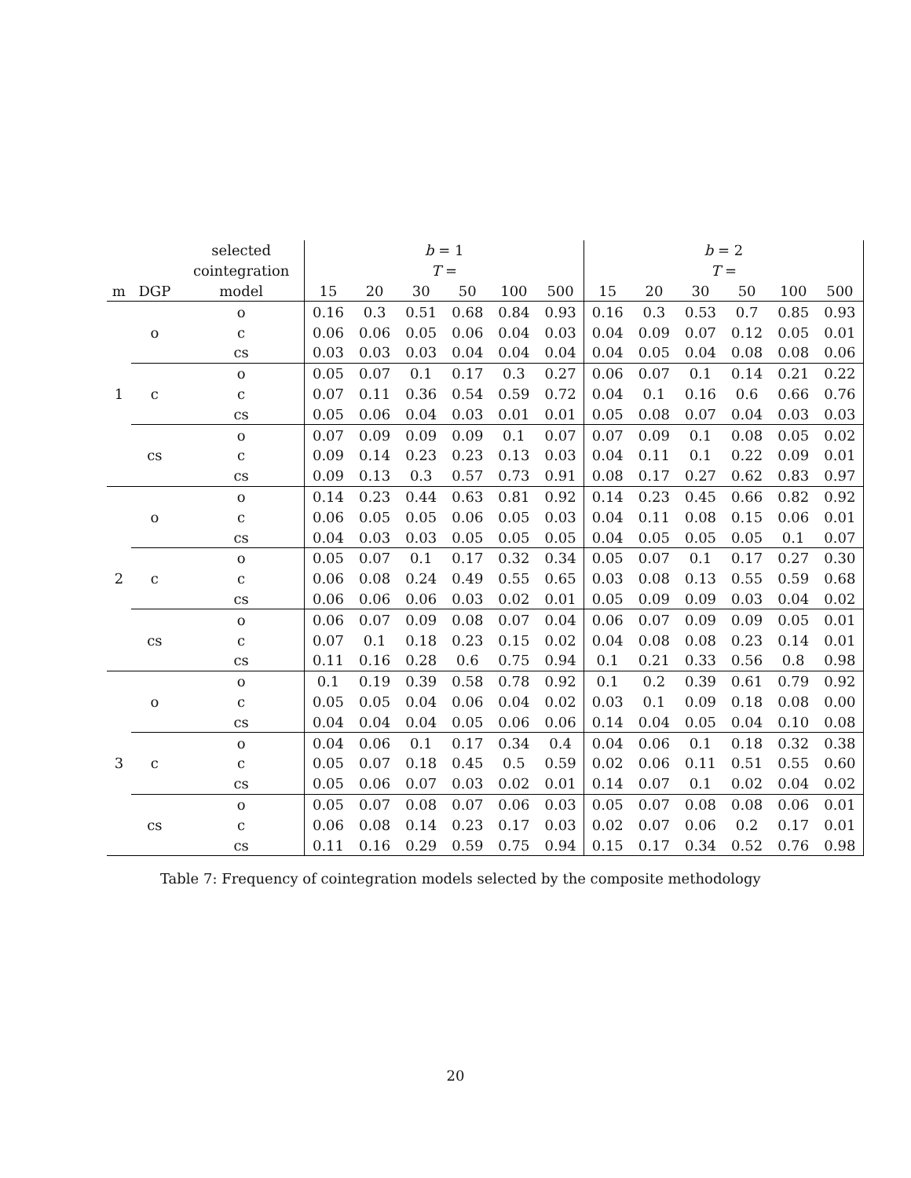| | | selected | b = 1 | | | | | | b = 2 | | | | | |
| --- | --- | --- | --- | --- | --- | --- | --- | --- | --- | --- | --- | --- | --- | --- |
| | | cointegration | T = | | | | | | T = | | | | | |
| m | DGP | model | 15 | 20 | 30 | 50 | 100 | 500 | 15 | 20 | 30 | 50 | 100 | 500 |
| 1 | o | o | 0.16 | 0.3 | 0.51 | 0.68 | 0.84 | 0.93 | 0.16 | 0.3 | 0.53 | 0.7 | 0.85 | 0.93 |
| | | c | 0.06 | 0.06 | 0.05 | 0.06 | 0.04 | 0.03 | 0.04 | 0.09 | 0.07 | 0.12 | 0.05 | 0.01 |
| | | cs | 0.03 | 0.03 | 0.03 | 0.04 | 0.04 | 0.04 | 0.04 | 0.05 | 0.04 | 0.08 | 0.08 | 0.06 |
| | c | o | 0.05 | 0.07 | 0.1 | 0.17 | 0.3 | 0.27 | 0.06 | 0.07 | 0.1 | 0.14 | 0.21 | 0.22 |
| | | c | 0.07 | 0.11 | 0.36 | 0.54 | 0.59 | 0.72 | 0.04 | 0.1 | 0.16 | 0.6 | 0.66 | 0.76 |
| | | cs | 0.05 | 0.06 | 0.04 | 0.03 | 0.01 | 0.01 | 0.05 | 0.08 | 0.07 | 0.04 | 0.03 | 0.03 |
| | cs | o | 0.07 | 0.09 | 0.09 | 0.09 | 0.1 | 0.07 | 0.07 | 0.09 | 0.1 | 0.08 | 0.05 | 0.02 |
| | | c | 0.09 | 0.14 | 0.23 | 0.23 | 0.13 | 0.03 | 0.04 | 0.11 | 0.1 | 0.22 | 0.09 | 0.01 |
| | | cs | 0.09 | 0.13 | 0.3 | 0.57 | 0.73 | 0.91 | 0.08 | 0.17 | 0.27 | 0.62 | 0.83 | 0.97 |
| 2 | o | o | 0.14 | 0.23 | 0.44 | 0.63 | 0.81 | 0.92 | 0.14 | 0.23 | 0.45 | 0.66 | 0.82 | 0.92 |
| | | c | 0.06 | 0.05 | 0.05 | 0.06 | 0.05 | 0.03 | 0.04 | 0.11 | 0.08 | 0.15 | 0.06 | 0.01 |
| | | cs | 0.04 | 0.03 | 0.03 | 0.05 | 0.05 | 0.05 | 0.04 | 0.05 | 0.05 | 0.05 | 0.1 | 0.07 |
| | c | o | 0.05 | 0.07 | 0.1 | 0.17 | 0.32 | 0.34 | 0.05 | 0.07 | 0.1 | 0.17 | 0.27 | 0.30 |
| | | c | 0.06 | 0.08 | 0.24 | 0.49 | 0.55 | 0.65 | 0.03 | 0.08 | 0.13 | 0.55 | 0.59 | 0.68 |
| | | cs | 0.06 | 0.06 | 0.06 | 0.03 | 0.02 | 0.01 | 0.05 | 0.09 | 0.09 | 0.03 | 0.04 | 0.02 |
| | cs | o | 0.06 | 0.07 | 0.09 | 0.08 | 0.07 | 0.04 | 0.06 | 0.07 | 0.09 | 0.09 | 0.05 | 0.01 |
| | | c | 0.07 | 0.1 | 0.18 | 0.23 | 0.15 | 0.02 | 0.04 | 0.08 | 0.08 | 0.23 | 0.14 | 0.01 |
| | | cs | 0.11 | 0.16 | 0.28 | 0.6 | 0.75 | 0.94 | 0.1 | 0.21 | 0.33 | 0.56 | 0.8 | 0.98 |
| 3 | o | o | 0.1 | 0.19 | 0.39 | 0.58 | 0.78 | 0.92 | 0.1 | 0.2 | 0.39 | 0.61 | 0.79 | 0.92 |
| | | c | 0.05 | 0.05 | 0.04 | 0.06 | 0.04 | 0.02 | 0.03 | 0.1 | 0.09 | 0.18 | 0.08 | 0.00 |
| | | cs | 0.04 | 0.04 | 0.04 | 0.05 | 0.06 | 0.06 | 0.14 | 0.04 | 0.05 | 0.04 | 0.10 | 0.08 |
| | c | o | 0.04 | 0.06 | 0.1 | 0.17 | 0.34 | 0.4 | 0.04 | 0.06 | 0.1 | 0.18 | 0.32 | 0.38 |
| | | c | 0.05 | 0.07 | 0.18 | 0.45 | 0.5 | 0.59 | 0.02 | 0.06 | 0.11 | 0.51 | 0.55 | 0.60 |
| | | cs | 0.05 | 0.06 | 0.07 | 0.03 | 0.02 | 0.01 | 0.14 | 0.07 | 0.1 | 0.02 | 0.04 | 0.02 |
| | cs | o | 0.05 | 0.07 | 0.08 | 0.07 | 0.06 | 0.03 | 0.05 | 0.07 | 0.08 | 0.08 | 0.06 | 0.01 |
| | | c | 0.06 | 0.08 | 0.14 | 0.23 | 0.17 | 0.03 | 0.02 | 0.07 | 0.06 | 0.2 | 0.17 | 0.01 |
| | | cs | 0.11 | 0.16 | 0.29 | 0.59 | 0.75 | 0.94 | 0.15 | 0.17 | 0.34 | 0.52 | 0.76 | 0.98 |
Table 7: Frequency of cointegration models selected by the composite methodology
20